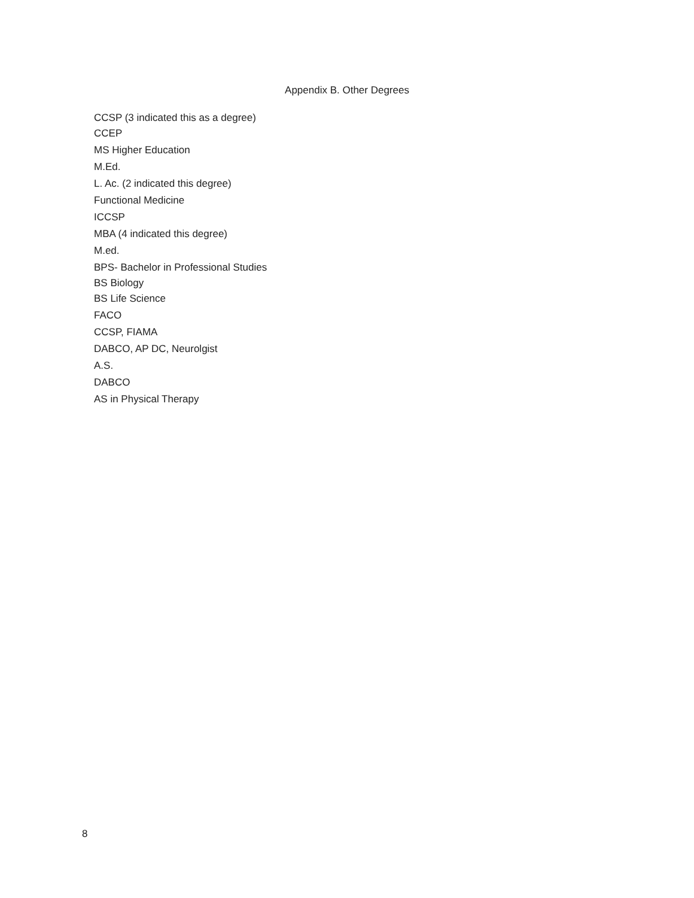Appendix B. Other Degrees
CCSP (3 indicated this as a degree)
CCEP
MS Higher Education
M.Ed.
L. Ac. (2 indicated this degree)
Functional Medicine
ICCSP
MBA (4 indicated this degree)
M.ed.
BPS- Bachelor in Professional Studies
BS Biology
BS Life Science
FACO
CCSP, FIAMA
DABCO, AP DC, Neurolgist
A.S.
DABCO
AS in Physical Therapy
8